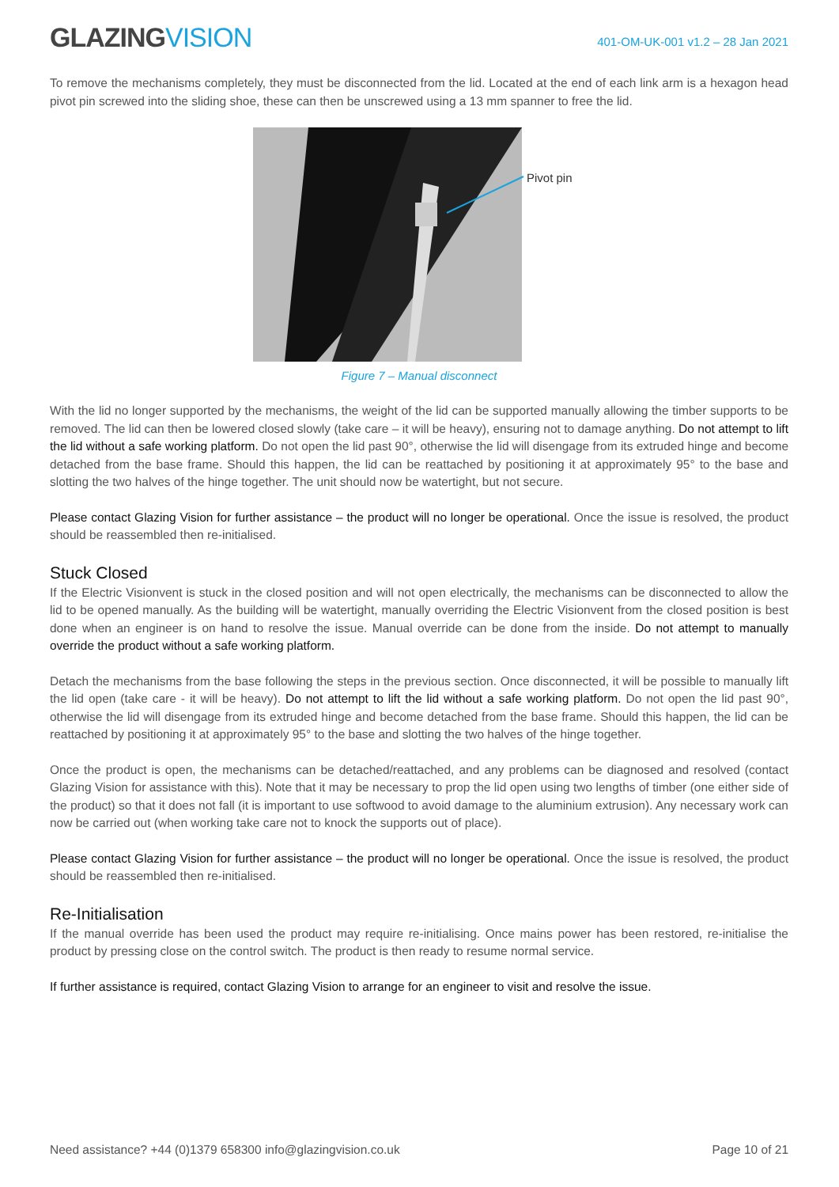GLAZINGVISION
401-OM-UK-001 v1.2 – 28 Jan 2021
To remove the mechanisms completely, they must be disconnected from the lid. Located at the end of each link arm is a hexagon head pivot pin screwed into the sliding shoe, these can then be unscrewed using a 13 mm spanner to free the lid.
Pivot pin
Figure 7 – Manual disconnect
With the lid no longer supported by the mechanisms, the weight of the lid can be supported manually allowing the timber supports to be removed. The lid can then be lowered closed slowly (take care – it will be heavy), ensuring not to damage anything. Do not attempt to lift the lid without a safe working platform. Do not open the lid past 90°, otherwise the lid will disengage from its extruded hinge and become detached from the base frame. Should this happen, the lid can be reattached by positioning it at approximately 95° to the base and slotting the two halves of the hinge together. The unit should now be watertight, but not secure.
Please contact Glazing Vision for further assistance – the product will no longer be operational. Once the issue is resolved, the product should be reassembled then re-initialised.
Stuck Closed
If the Electric Visionvent is stuck in the closed position and will not open electrically, the mechanisms can be disconnected to allow the lid to be opened manually. As the building will be watertight, manually overriding the Electric Visionvent from the closed position is best done when an engineer is on hand to resolve the issue. Manual override can be done from the inside. Do not attempt to manually override the product without a safe working platform.
Detach the mechanisms from the base following the steps in the previous section. Once disconnected, it will be possible to manually lift the lid open (take care - it will be heavy). Do not attempt to lift the lid without a safe working platform. Do not open the lid past 90°, otherwise the lid will disengage from its extruded hinge and become detached from the base frame. Should this happen, the lid can be reattached by positioning it at approximately 95° to the base and slotting the two halves of the hinge together.
Once the product is open, the mechanisms can be detached/reattached, and any problems can be diagnosed and resolved (contact Glazing Vision for assistance with this). Note that it may be necessary to prop the lid open using two lengths of timber (one either side of the product) so that it does not fall (it is important to use softwood to avoid damage to the aluminium extrusion). Any necessary work can now be carried out (when working take care not to knock the supports out of place).
Please contact Glazing Vision for further assistance – the product will no longer be operational. Once the issue is resolved, the product should be reassembled then re-initialised.
Re-Initialisation
If the manual override has been used the product may require re-initialising. Once mains power has been restored, re-initialise the product by pressing close on the control switch. The product is then ready to resume normal service.
If further assistance is required, contact Glazing Vision to arrange for an engineer to visit and resolve the issue.
Need assistance? +44 (0)1379 658300 info@glazingvision.co.uk Page 10 of 21